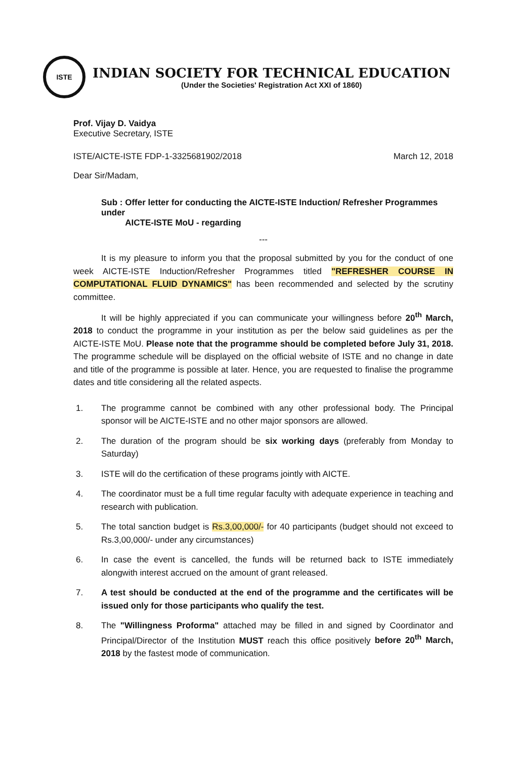ISTE
INDIAN SOCIETY FOR TECHNICAL EDUCATION
(Under the Societies' Registration Act XXI of 1860)
Prof. Vijay D. Vaidya
Executive Secretary, ISTE
ISTE/AICTE-ISTE FDP-1-3325681902/2018 March 12, 2018
Dear Sir/Madam,
Sub : Offer letter for conducting the AICTE-ISTE Induction/ Refresher Programmes under
AICTE-ISTE MoU - regarding
---
It is my pleasure to inform you that the proposal submitted by you for the conduct of one week AICTE-ISTE Induction/Refresher Programmes titled "REFRESHER COURSE IN COMPUTATIONAL FLUID DYNAMICS" has been recommended and selected by the scrutiny committee.
It will be highly appreciated if you can communicate your willingness before 20<sup>th</sup> March, 2018 to conduct the programme in your institution as per the below said guidelines as per the AICTE-ISTE MoU. Please note that the programme should be completed before July 31, 2018. The programme schedule will be displayed on the official website of ISTE and no change in date and title of the programme is possible at later. Hence, you are requested to finalise the programme dates and title considering all the related aspects.
1. The programme cannot be combined with any other professional body. The Principal sponsor will be AICTE-ISTE and no other major sponsors are allowed.
2. The duration of the program should be six working days (preferably from Monday to Saturday)
3. ISTE will do the certification of these programs jointly with AICTE.
4. The coordinator must be a full time regular faculty with adequate experience in teaching and research with publication.
5. The total sanction budget is Rs.3,00,000/- for 40 participants (budget should not exceed to Rs.3,00,000/- under any circumstances)
6. In case the event is cancelled, the funds will be returned back to ISTE immediately alongwith interest accrued on the amount of grant released.
7. A test should be conducted at the end of the programme and the certificates will be issued only for those participants who qualify the test.
8. The "Willingness Proforma" attached may be filled in and signed by Coordinator and Principal/Director of the Institution MUST reach this office positively before 20<sup>th</sup> March, 2018 by the fastest mode of communication.